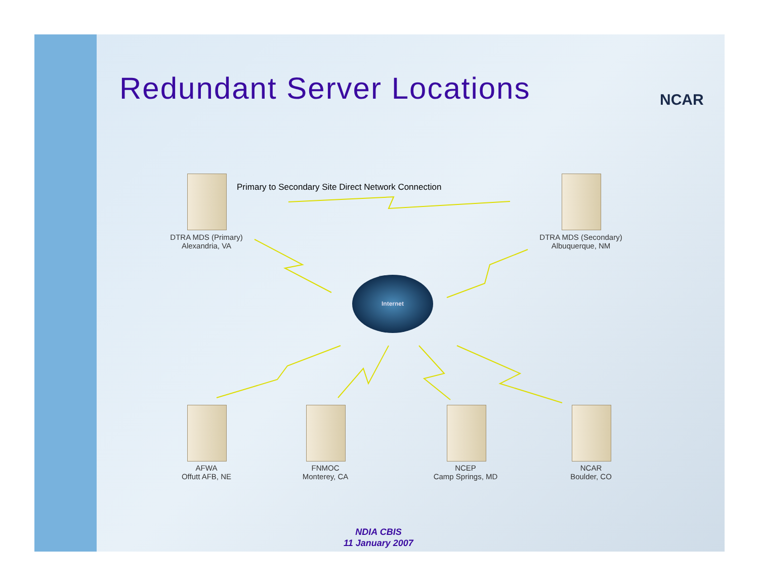Redundant Server Locations NCAR
Primary to Secondary Site Direct Network Connection
DTRA MDS (Primary)
Alexandria, VA
DTRA MDS (Secondary)
Albuquerque, NM
Internet
AFWA
Offutt AFB, NE
FNMOC
Monterey, CA
NCEP
Camp Springs, MD
NCAR
Boulder, CO
NDIA CBIS
11 January 2007